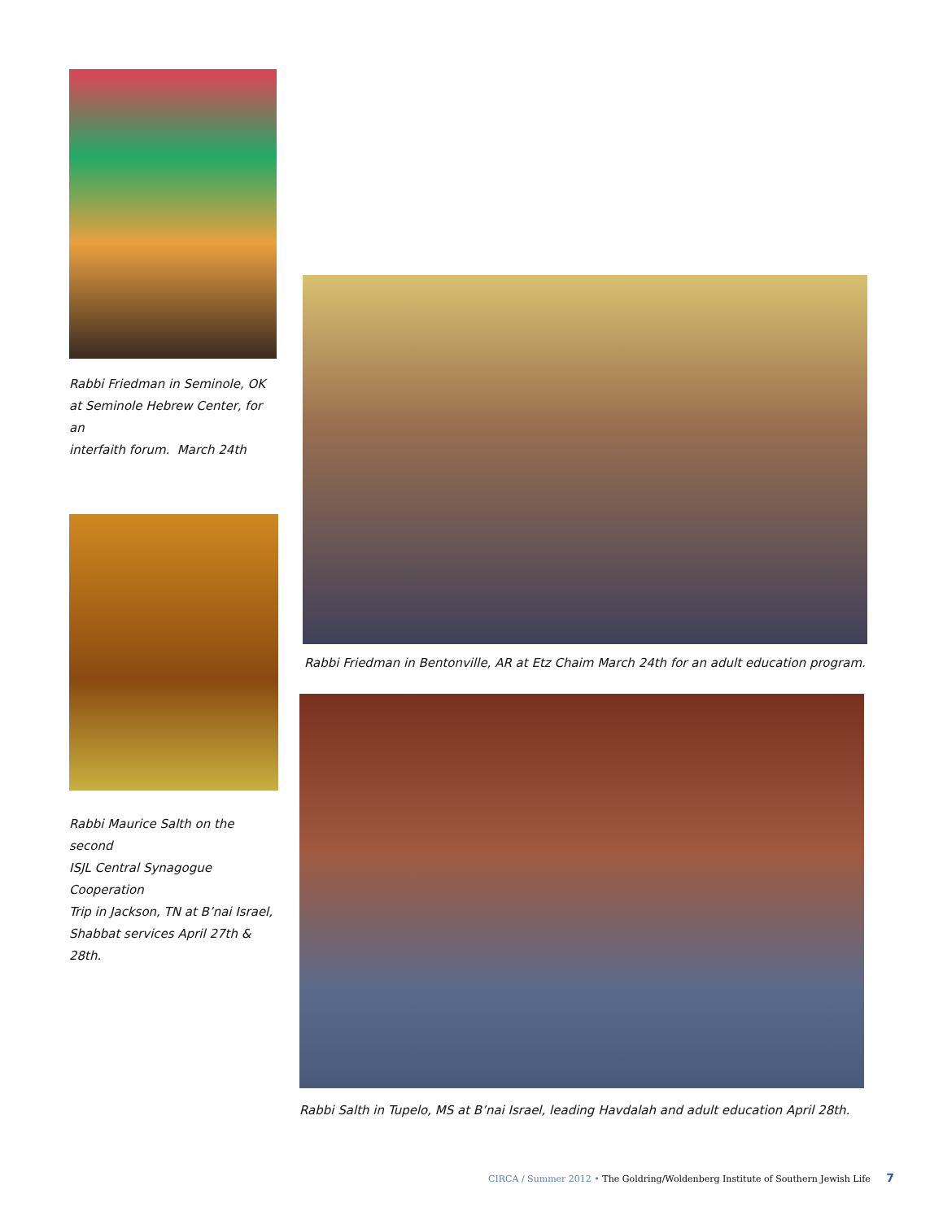Rabbi Friedman in Seminole, OK
at Seminole Hebrew Center, for an
interfaith forum. March 24th
Rabbi Maurice Salth on the second
ISJL Central Synagogue Cooperation
Trip in Jackson, TN at B’nai Israel,
Shabbat services April 27th & 28th.
Rabbi Friedman in Bentonville, AR at Etz Chaim March 24th for an adult education program.
Rabbi Salth in Tupelo, MS at B’nai Israel, leading Havdalah and adult education April 28th.
CIRCA / Summer 2012 • The Goldring/Woldenberg Institute of Southern Jewish Life 7